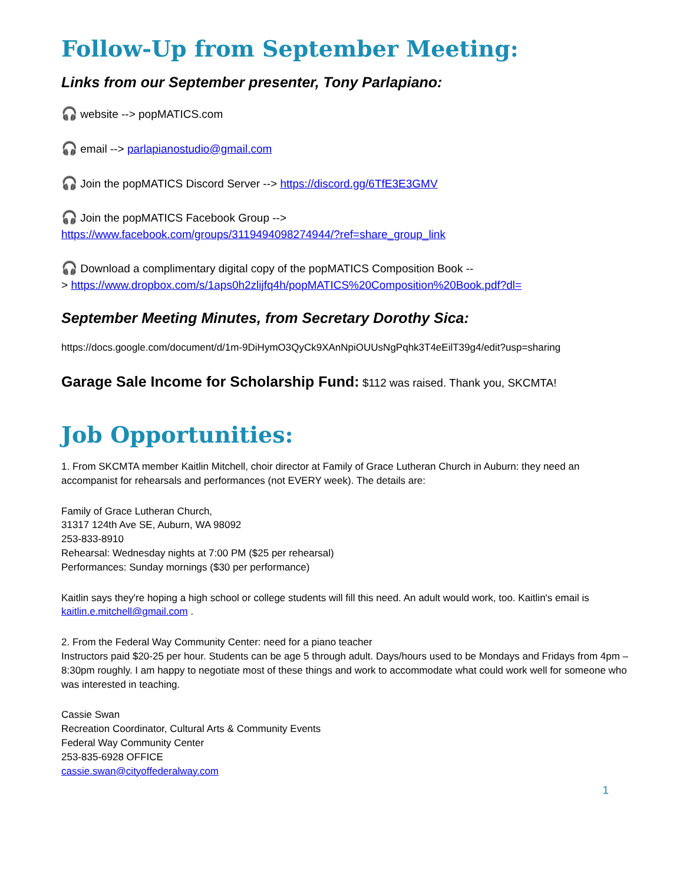Follow-Up from September Meeting:
Links from our September presenter, Tony Parlapiano:
🎧 website --> popMATICS.com
🎧 email --> parlapianostudio@gmail.com
🎧 Join the popMATICS Discord Server --> https://discord.gg/6TfE3E3GMV
🎧 Join the popMATICS Facebook Group -->
https://www.facebook.com/groups/3119494098274944/?ref=share_group_link
🎧 Download a complimentary digital copy of the popMATICS Composition Book --
> https://www.dropbox.com/s/1aps0h2zlijfq4h/popMATICS%20Composition%20Book.pdf?dl=
September Meeting Minutes, from Secretary Dorothy Sica:
https://docs.google.com/document/d/1m-9DiHymO3QyCk9XAnNpiOUUsNgPqhk3T4eEilT39g4/edit?usp=sharing
Garage Sale Income for Scholarship Fund: $112 was raised. Thank you, SKCMTA!
Job Opportunities:
1. From SKCMTA member Kaitlin Mitchell, choir director at Family of Grace Lutheran Church in Auburn: they need an accompanist for rehearsals and performances (not EVERY week). The details are:
Family of Grace Lutheran Church,
31317 124th Ave SE, Auburn, WA 98092
253-833-8910
Rehearsal: Wednesday nights at 7:00 PM ($25 per rehearsal)
Performances: Sunday mornings ($30 per performance)
Kaitlin says they're hoping a high school or college students will fill this need. An adult would work, too. Kaitlin's email is kaitlin.e.mitchell@gmail.com .
2. From the Federal Way Community Center: need for a piano teacher
Instructors paid $20-25 per hour. Students can be age 5 through adult. Days/hours used to be Mondays and Fridays from 4pm – 8:30pm roughly. I am happy to negotiate most of these things and work to accommodate what could work well for someone who was interested in teaching.
Cassie Swan
Recreation Coordinator, Cultural Arts & Community Events
Federal Way Community Center
253-835-6928 OFFICE
cassie.swan@cityoffederalway.com
1